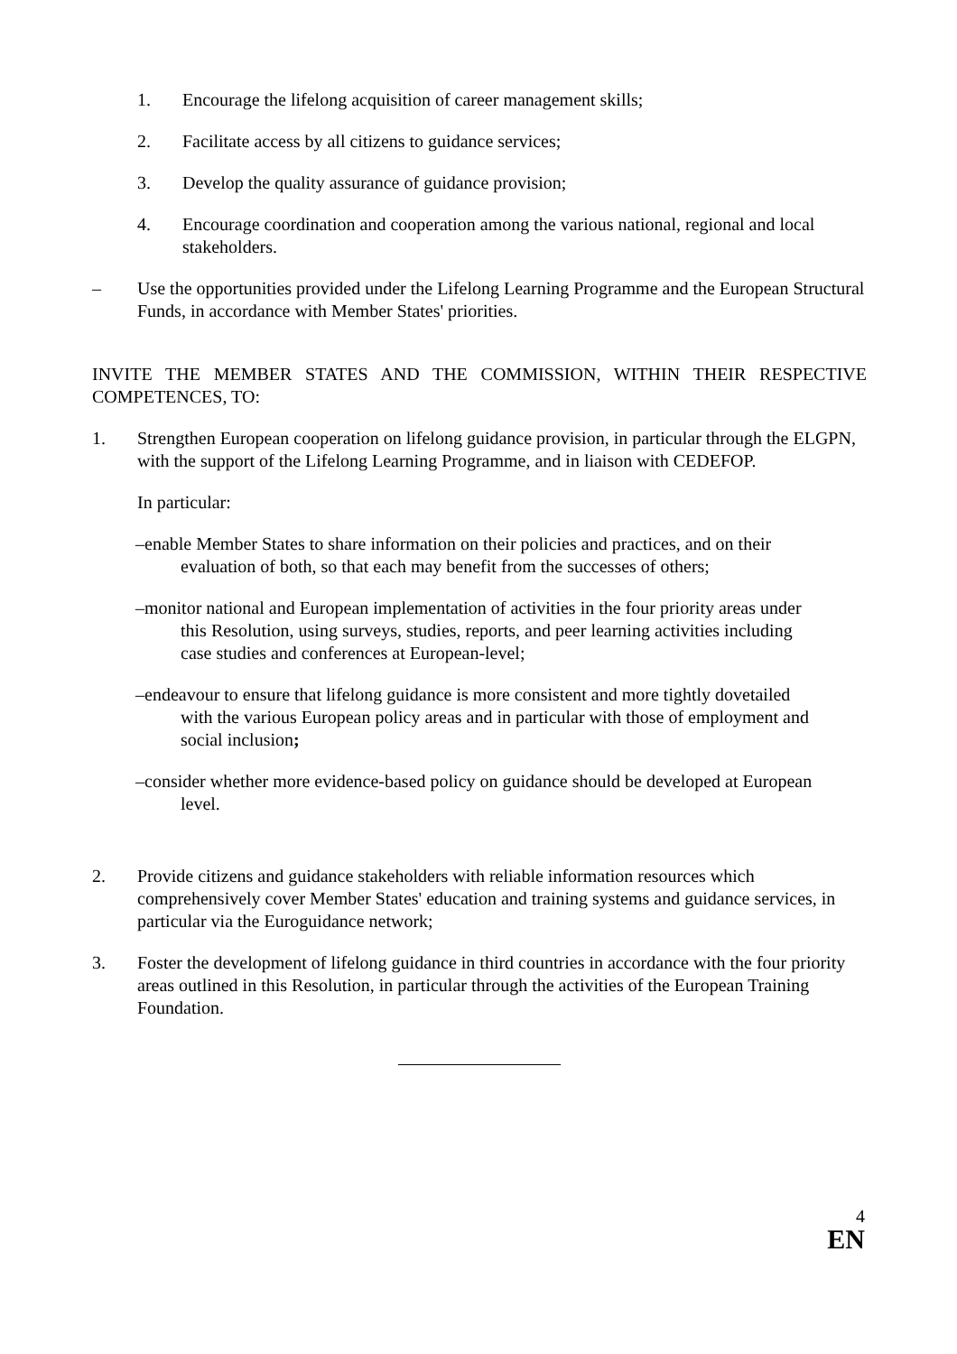1. Encourage the lifelong acquisition of career management skills;
2. Facilitate access by all citizens to guidance services;
3. Develop the quality assurance of guidance provision;
4. Encourage coordination and cooperation among the various national, regional and local stakeholders.
– Use the opportunities provided under the Lifelong Learning Programme and the European Structural Funds, in accordance with Member States' priorities.
INVITE THE MEMBER STATES AND THE COMMISSION, WITHIN THEIR RESPECTIVE COMPETENCES, TO:
1. Strengthen European cooperation on lifelong guidance provision, in particular through the ELGPN, with the support of the Lifelong Learning Programme, and in liaison with CEDEFOP.
In particular:
–enable Member States to share information on their policies and practices, and on their
evaluation of both, so that each may benefit from the successes of others;
–monitor national and European implementation of activities in the four priority areas under
this Resolution, using surveys, studies, reports, and peer learning activities including
case studies and conferences at European-level;
–endeavour to ensure that lifelong guidance is more consistent and more tightly dovetailed
with the various European policy areas and in particular with those of employment and
social inclusion;
–consider whether more evidence-based policy on guidance should be developed at European
level.
2. Provide citizens and guidance stakeholders with reliable information resources which comprehensively cover Member States' education and training systems and guidance services, in particular via the Euroguidance network;
3. Foster the development of lifelong guidance in third countries in accordance with the four priority areas outlined in this Resolution, in particular through the activities of the European Training Foundation.
4
EN